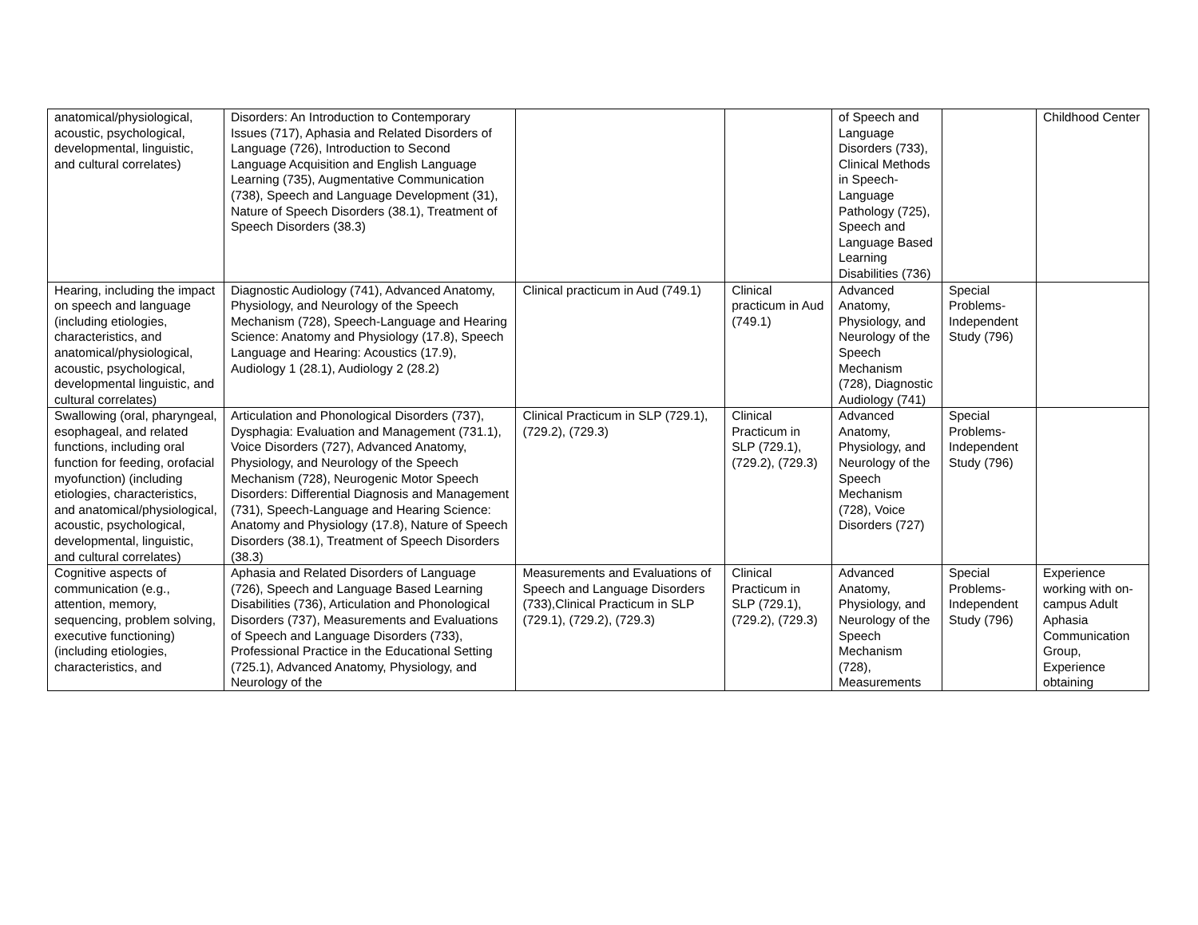| anatomical/physiological, acoustic, psychological, developmental, linguistic, and cultural correlates) | Disorders: An Introduction to Contemporary Issues (717), Aphasia and Related Disorders of Language (726), Introduction to Second Language Acquisition and English Language Learning (735), Augmentative Communication (738), Speech and Language Development (31), Nature of Speech Disorders (38.1), Treatment of Speech Disorders (38.3) | | | of Speech and Language Disorders (733), Clinical Methods in Speech-Language Pathology (725), Speech and Language Based Learning Disabilities (736) | | Childhood Center |
| Hearing, including the impact on speech and language (including etiologies, characteristics, and anatomical/physiological, acoustic, psychological, developmental linguistic, and cultural correlates) | Diagnostic Audiology (741), Advanced Anatomy, Physiology, and Neurology of the Speech Mechanism (728), Speech-Language and Hearing Science: Anatomy and Physiology (17.8), Speech Language and Hearing: Acoustics (17.9), Audiology 1 (28.1), Audiology 2 (28.2) | Clinical practicum in Aud (749.1) | Clinical practicum in Aud (749.1) | Advanced Anatomy, Physiology, and Neurology of the Speech Mechanism (728), Diagnostic Audiology (741) | Special Problems-Independent Study (796) | |
| Swallowing (oral, pharyngeal, esophageal, and related functions, including oral function for feeding, orofacial myofunction) (including etiologies, characteristics, and anatomical/physiological, acoustic, psychological, developmental, linguistic, and cultural correlates) | Articulation and Phonological Disorders (737), Dysphagia: Evaluation and Management (731.1), Voice Disorders (727), Advanced Anatomy, Physiology, and Neurology of the Speech Mechanism (728), Neurogenic Motor Speech Disorders: Differential Diagnosis and Management (731), Speech-Language and Hearing Science: Anatomy and Physiology (17.8), Nature of Speech Disorders (38.1), Treatment of Speech Disorders (38.3) | Clinical Practicum in SLP (729.1), (729.2), (729.3) | Clinical Practicum in SLP (729.1), (729.2), (729.3) | Advanced Anatomy, Physiology, and Neurology of the Speech Mechanism (728), Voice Disorders (727) | Special Problems-Independent Study (796) | |
| Cognitive aspects of communication (e.g., attention, memory, sequencing, problem solving, executive functioning) (including etiologies, characteristics, and | Aphasia and Related Disorders of Language (726), Speech and Language Based Learning Disabilities (736), Articulation and Phonological Disorders (737), Measurements and Evaluations of Speech and Language Disorders (733), Professional Practice in the Educational Setting (725.1), Advanced Anatomy, Physiology, and Neurology of the | Measurements and Evaluations of Speech and Language Disorders (733),Clinical Practicum in SLP (729.1), (729.2), (729.3) | Clinical Practicum in SLP (729.1), (729.2), (729.3) | Advanced Anatomy, Physiology, and Neurology of the Speech Mechanism (728), Measurements | Special Problems-Independent Study (796) | Experience working with on-campus Adult Aphasia Communication Group, Experience obtaining |